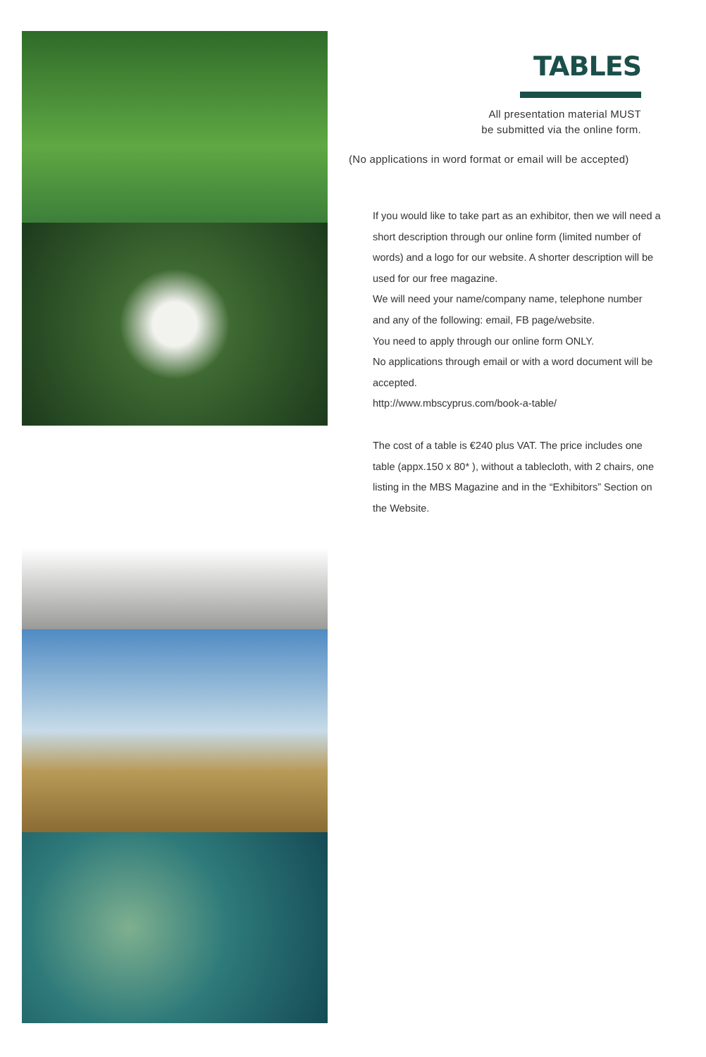TABLES
All presentation material MUST
be submitted via the online form.
(No applications in word format or email will be accepted)
If you would like to take part as an exhibitor, then we will need a short description through our online form (limited number of words) and a logo for our website. A shorter description will be used for our free magazine.
We will need your name/company name, telephone number and any of the following: email, FB page/website.
You need to apply through our online form ONLY.
No applications through email or with a word document will be accepted.
http://www.mbscyprus.com/book-a-table/
The cost of a table is €240 plus VAT. The price includes one table (appx.150 x 80* ), without a tablecloth, with 2 chairs, one listing in the MBS Magazine and in the “Exhibitors” Section on the Website.